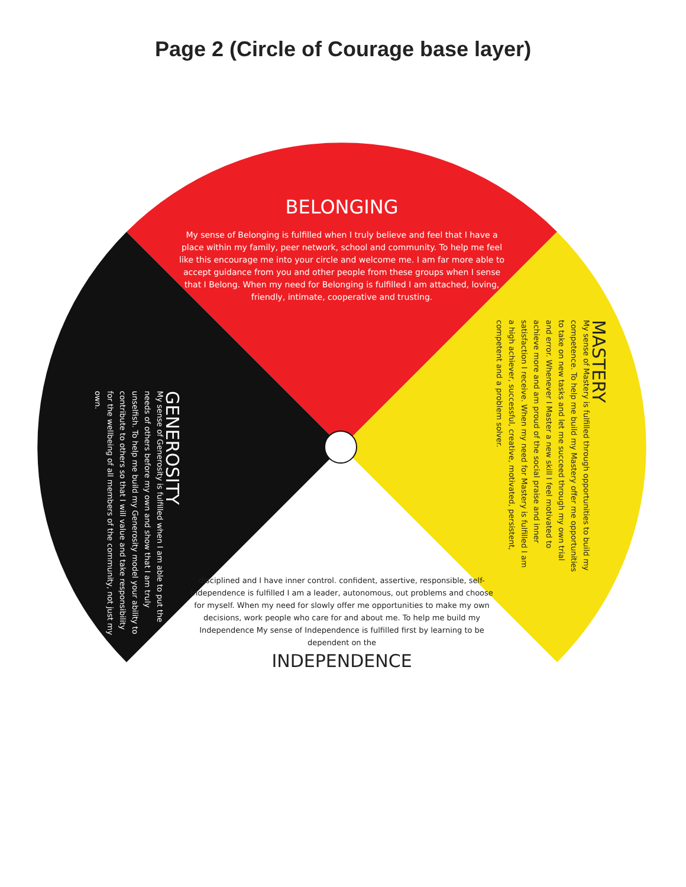Page 2 (Circle of Courage base layer)
BELONGING
My sense of Belonging is fulfilled when I truly believe and feel that I have a place within my family, peer network, school and community. To help me feel like this encourage me into your circle and welcome me. I am far more able to accept guidance from you and other people from these groups when I sense that I Belong. When my need for Belonging is fulfilled I am attached, loving, friendly, intimate, cooperative and trusting.
GENEROSITY
My sense of Generosity is fulfilled when I am able to put the needs of others before my own and show that I am truly unselfish. To help me build my Generosity model your ability to contribute to others so that I will value and take responsibility for the wellbeing of all members of the community, not just my own.
MASTERY
My sense of Mastery is fulfilled through opportunities to build my competence. To help me build my Mastery offer me opportunities to take on new tasks and let me succeed through my own trial and error. Whenever I Master a new skill I feel motivated to achieve more and am proud of the social praise and inner satisfaction I receive. When my need for Mastery is fulfilled I am a high achiever, successful, creative, motivated, persistent, competent and a problem solver.
disciplined and I have inner control. confident, assertive, responsible, self- Independence is fulfilled I am a leader, autonomous, out problems and choose for myself. When my need for slowly offer me opportunities to make my own decisions, work people who care for and about me. To help me build my Independence My sense of Independence is fulfilled first by learning to be dependent on the
INDEPENDENCE